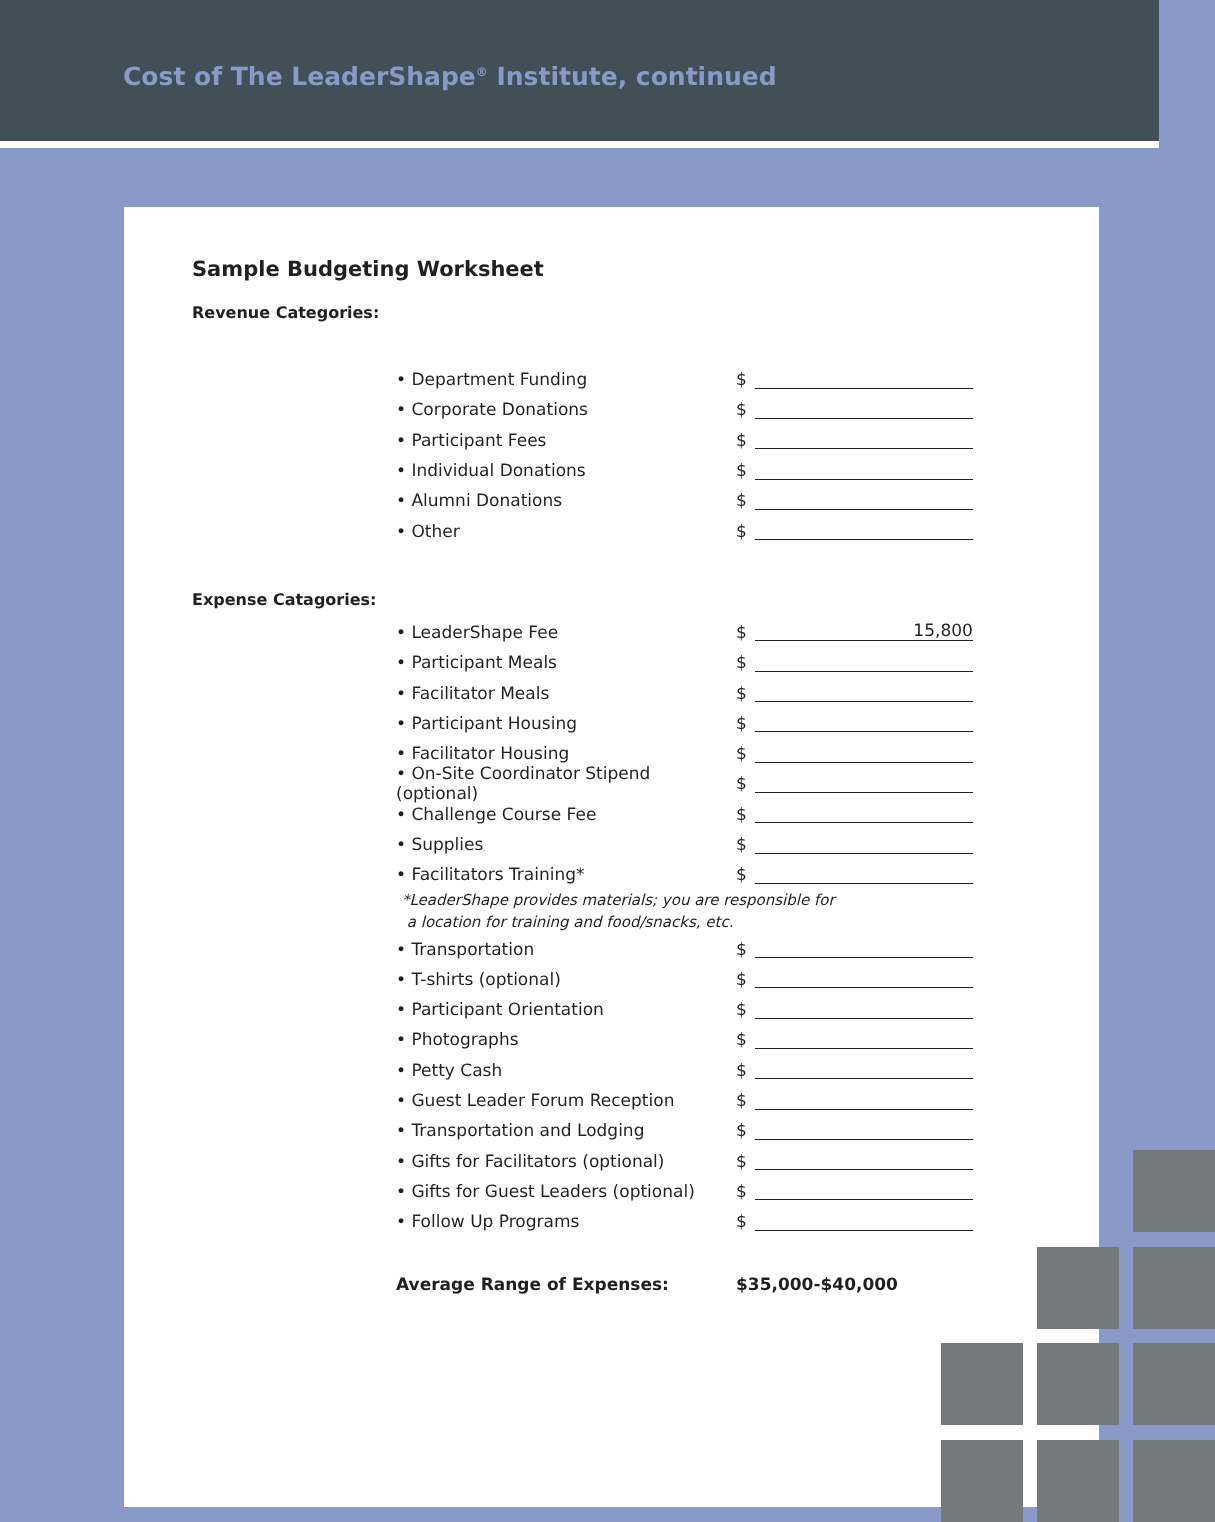Cost of The LeaderShape<sup>®</sup> Institute, continued
Sample Budgeting Worksheet
Revenue Categories:
• Department Funding $
• Corporate Donations $
• Participant Fees $
• Individual Donations $
• Alumni Donations $
• Other $
Expense Catagories:
• LeaderShape Fee $ 15,800
• Participant Meals $
• Facilitator Meals $
• Participant Housing $
• Facilitator Housing $
• On-Site Coordinator Stipend (optional) $
• Challenge Course Fee $
• Supplies $
• Facilitators Training* $
*LeaderShape provides materials; you are responsible for
a location for training and food/snacks, etc.
• Transportation $
• T-shirts (optional) $
• Participant Orientation $
• Photographs $
• Petty Cash $
• Guest Leader Forum Reception $
• Transportation and Lodging $
• Gifts for Facilitators (optional) $
• Gifts for Guest Leaders (optional) $
• Follow Up Programs $
Average Range of Expenses: $35,000-$40,000